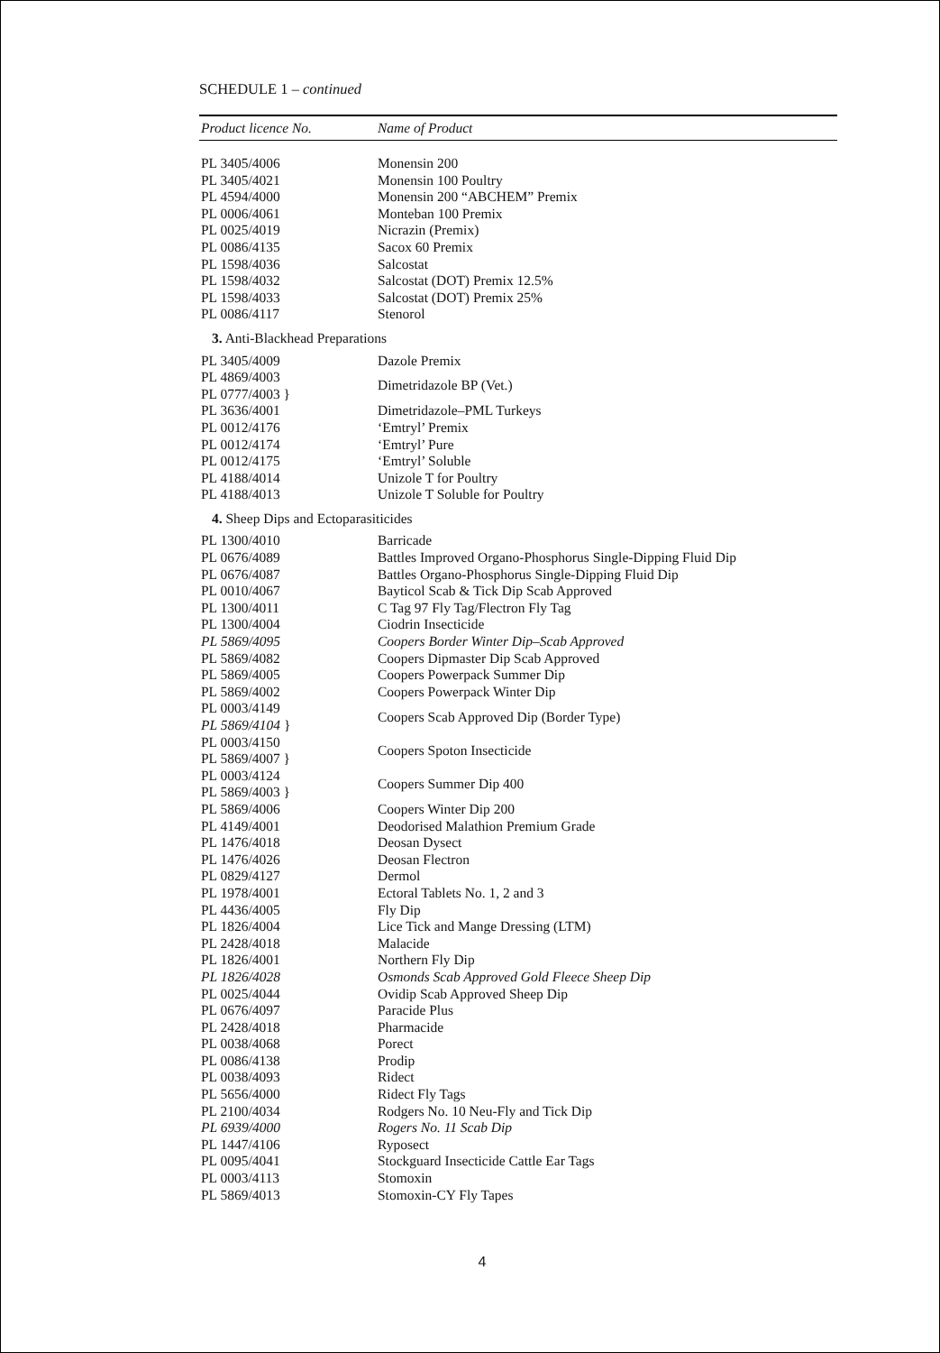SCHEDULE 1 – continued
| Product licence No. | Name of Product |
| --- | --- |
| PL 3405/4006 | Monensin 200 |
| PL 3405/4021 | Monensin 100 Poultry |
| PL 4594/4000 | Monensin 200 “ABCHEM” Premix |
| PL 0006/4061 | Monteban 100 Premix |
| PL 0025/4019 | Nicrazin (Premix) |
| PL 0086/4135 | Sacox 60 Premix |
| PL 1598/4036 | Salcostat |
| PL 1598/4032 | Salcostat (DOT) Premix 12.5% |
| PL 1598/4033 | Salcostat (DOT) Premix 25% |
| PL 0086/4117 | Stenorol |
| 3. Anti-Blackhead Preparations | |
| PL 3405/4009 | Dazole Premix |
| PL 4869/4003 PL 0777/4003 } | Dimetridazole BP (Vet.) |
| PL 3636/4001 | Dimetridazole–PML Turkeys |
| PL 0012/4176 | ‘Emtryl’ Premix |
| PL 0012/4174 | ‘Emtryl’ Pure |
| PL 0012/4175 | ‘Emtryl’ Soluble |
| PL 4188/4014 | Unizole T for Poultry |
| PL 4188/4013 | Unizole T Soluble for Poultry |
| 4. Sheep Dips and Ectoparasiticides | |
| PL 1300/4010 | Barricade |
| PL 0676/4089 | Battles Improved Organo-Phosphorus Single-Dipping Fluid Dip |
| PL 0676/4087 | Battles Organo-Phosphorus Single-Dipping Fluid Dip |
| PL 0010/4067 | Bayticol Scab & Tick Dip Scab Approved |
| PL 1300/4011 | C Tag 97 Fly Tag/Flectron Fly Tag |
| PL 1300/4004 | Ciodrin Insecticide |
| PL 5869/4095 | Coopers Border Winter Dip–Scab Approved |
| PL 5869/4082 | Coopers Dipmaster Dip Scab Approved |
| PL 5869/4005 | Coopers Powerpack Summer Dip |
| PL 5869/4002 | Coopers Powerpack Winter Dip |
| PL 0003/4149 PL 5869/4104 } | Coopers Scab Approved Dip (Border Type) |
| PL 0003/4150 PL 5869/4007 } | Coopers Spoton Insecticide |
| PL 0003/4124 PL 5869/4003 } | Coopers Summer Dip 400 |
| PL 5869/4006 | Coopers Winter Dip 200 |
| PL 4149/4001 | Deodorised Malathion Premium Grade |
| PL 1476/4018 | Deosan Dysect |
| PL 1476/4026 | Deosan Flectron |
| PL 0829/4127 | Dermol |
| PL 1978/4001 | Ectoral Tablets No. 1, 2 and 3 |
| PL 4436/4005 | Fly Dip |
| PL 1826/4004 | Lice Tick and Mange Dressing (LTM) |
| PL 2428/4018 | Malacide |
| PL 1826/4001 | Northern Fly Dip |
| PL 1826/4028 | Osmonds Scab Approved Gold Fleece Sheep Dip |
| PL 0025/4044 | Ovidip Scab Approved Sheep Dip |
| PL 0676/4097 | Paracide Plus |
| PL 2428/4018 | Pharmacide |
| PL 0038/4068 | Porect |
| PL 0086/4138 | Prodip |
| PL 0038/4093 | Ridect |
| PL 5656/4000 | Ridect Fly Tags |
| PL 2100/4034 | Rodgers No. 10 Neu-Fly and Tick Dip |
| PL 6939/4000 | Rogers No. 11 Scab Dip |
| PL 1447/4106 | Ryposect |
| PL 0095/4041 | Stockguard Insecticide Cattle Ear Tags |
| PL 0003/4113 | Stomoxin |
| PL 5869/4013 | Stomoxin-CY Fly Tapes |
4